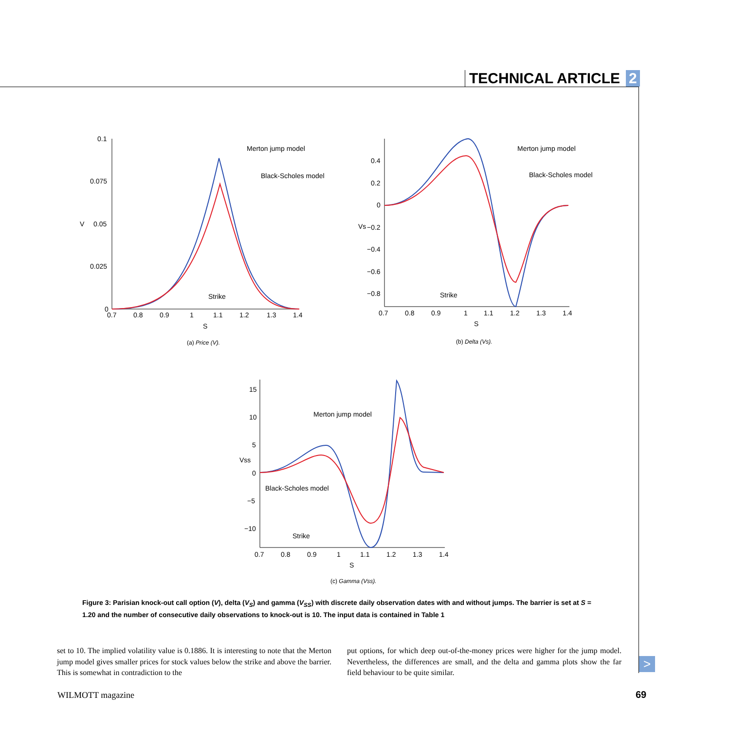TECHNICAL ARTICLE 2
0.1
0.075
0.05
0.025
0
V
0.7
0.8
0.9
1
1.1
1.2
1.3
1.4
S
Merton jump model
Black-Scholes model
Strike
(a) Price (V).
0.4
0.2
0
−0.2
−0.4
−0.6
−0.8
Vs
0.7
0.8
0.9
1
1.1
1.2
1.3
1.4
S
Merton jump model
Black-Scholes model
Strike
(b) Delta (Vs).
15
10
5
0
−5
−10
Vss
0.7
0.8
0.9
1
1.1
1.2
1.3
1.4
S
Merton jump model
Black-Scholes model
Strike
(c) Gamma (Vss).
Figure 3: Parisian knock-out call option (V), delta (V<sub>S</sub>) and gamma (V<sub>SS</sub>) with discrete daily observation dates with and without jumps. The barrier is set at S = 1.20 and the number of consecutive daily observations to knock-out is 10. The input data is contained in Table 1
set to 10. The implied volatility value is 0.1886. It is interesting to note that the Merton jump model gives smaller prices for stock values below the strike and above the barrier. This is somewhat in contradiction to the
put options, for which deep out-of-the-money prices were higher for the jump model. Nevertheless, the differences are small, and the delta and gamma plots show the far field behaviour to be quite similar.
>
WILMOTT magazine 69